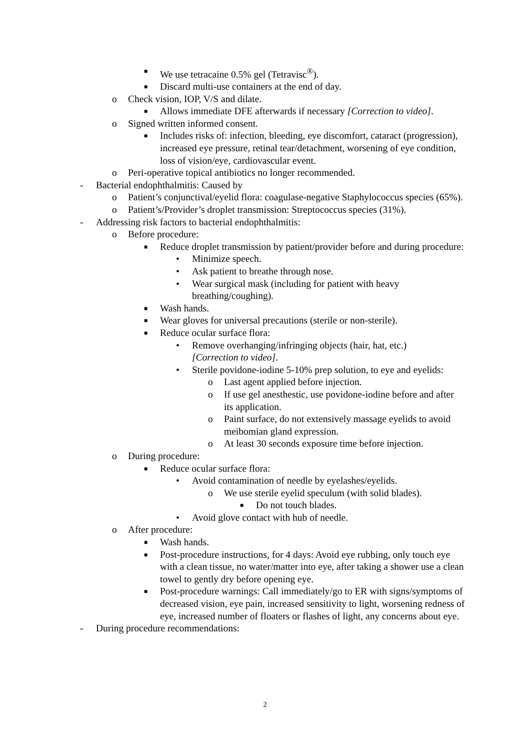■ We use tetracaine 0.5% gel (Tetravisc<sup>®</sup>).
■ Discard multi-use containers at the end of day.
o Check vision, IOP, V/S and dilate.
■ Allows immediate DFE afterwards if necessary [Correction to video].
o Signed written informed consent.
■ Includes risks of: infection, bleeding, eye discomfort, cataract (progression), increased eye pressure, retinal tear/detachment, worsening of eye condition, loss of vision/eye, cardiovascular event.
o Peri-operative topical antibiotics no longer recommended.
- Bacterial endophthalmitis: Caused by
o Patient’s conjunctival/eyelid flora: coagulase-negative Staphylococcus species (65%).
o Patient’s/Provider’s droplet transmission: Streptococcus species (31%).
- Addressing risk factors to bacterial endophthalmitis:
o Before procedure:
■ Reduce droplet transmission by patient/provider before and during procedure:
• Minimize speech.
• Ask patient to breathe through nose.
• Wear surgical mask (including for patient with heavy breathing/coughing).
■ Wash hands.
■ Wear gloves for universal precautions (sterile or non-sterile).
■ Reduce ocular surface flora:
• Remove overhanging/infringing objects (hair, hat, etc.) [Correction to video].
• Sterile povidone-iodine 5-10% prep solution, to eye and eyelids:
o Last agent applied before injection.
o If use gel anesthestic, use povidone-iodine before and after its application.
o Paint surface, do not extensively massage eyelids to avoid meibomian gland expression.
o At least 30 seconds exposure time before injection.
o During procedure:
■ Reduce ocular surface flora:
• Avoid contamination of needle by eyelashes/eyelids.
o We use sterile eyelid speculum (with solid blades).
■ Do not touch blades.
• Avoid glove contact with hub of needle.
o After procedure:
■ Wash hands.
■ Post-procedure instructions, for 4 days: Avoid eye rubbing, only touch eye with a clean tissue, no water/matter into eye, after taking a shower use a clean towel to gently dry before opening eye.
■ Post-procedure warnings: Call immediately/go to ER with signs/symptoms of decreased vision, eye pain, increased sensitivity to light, worsening redness of eye, increased number of floaters or flashes of light, any concerns about eye.
- During procedure recommendations:
2